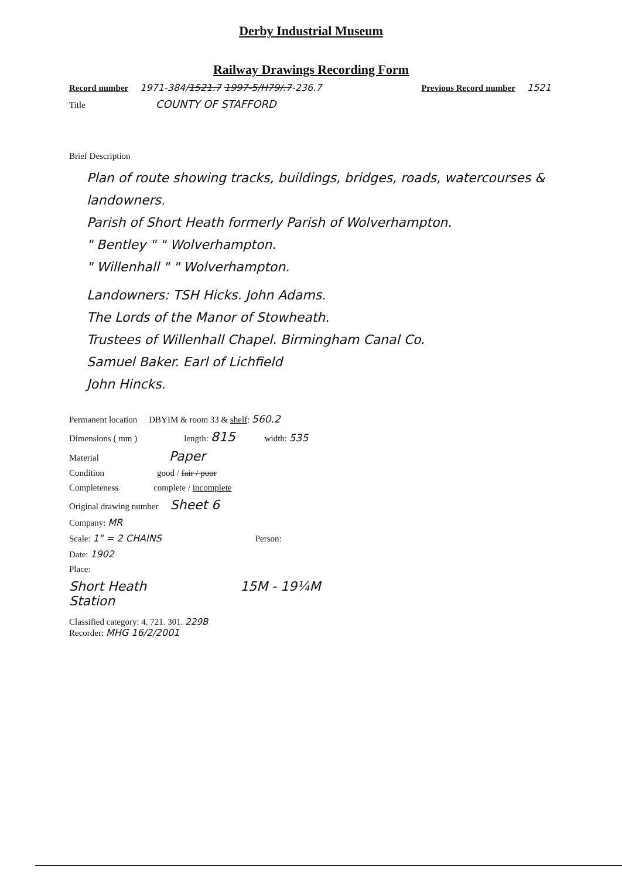Derby Industrial Museum
Railway Drawings Recording Form
Record number 1971-384/1521.7 1997-5/H79/.7-236.7 Previous Record number 1521
Title COUNTY OF STAFFORD
Brief Description
Plan of route showing tracks, buildings, bridges, roads, watercourses & landowners.
Parish of Short Heath formerly Parish of Wolverhampton.
" Bentley " " Wolverhampton.
" Willenhall " " Wolverhampton.
Landowners: TSH Hicks. John Adams.
The Lords of the Manor of Stowheath.
Trustees of Willenhall Chapel. Birmingham Canal Co.
Samuel Baker. Earl of Lichfield
John Hincks.
Permanent location DBYIM & room 33 & shelf: 560.2
Dimensions ( mm ) length: 815 width: 535
Material Paper
Condition good / fair / poor
Completeness complete / incomplete
Original drawing number Sheet 6
Company: MR
Scale: 1" = 2 CHAINS Person:
Date: 1902
Place:
Short Heath
Station 15M - 19¼M
Classified category: 4. 721. 301. 229B
Recorder: MHG 16/2/2001